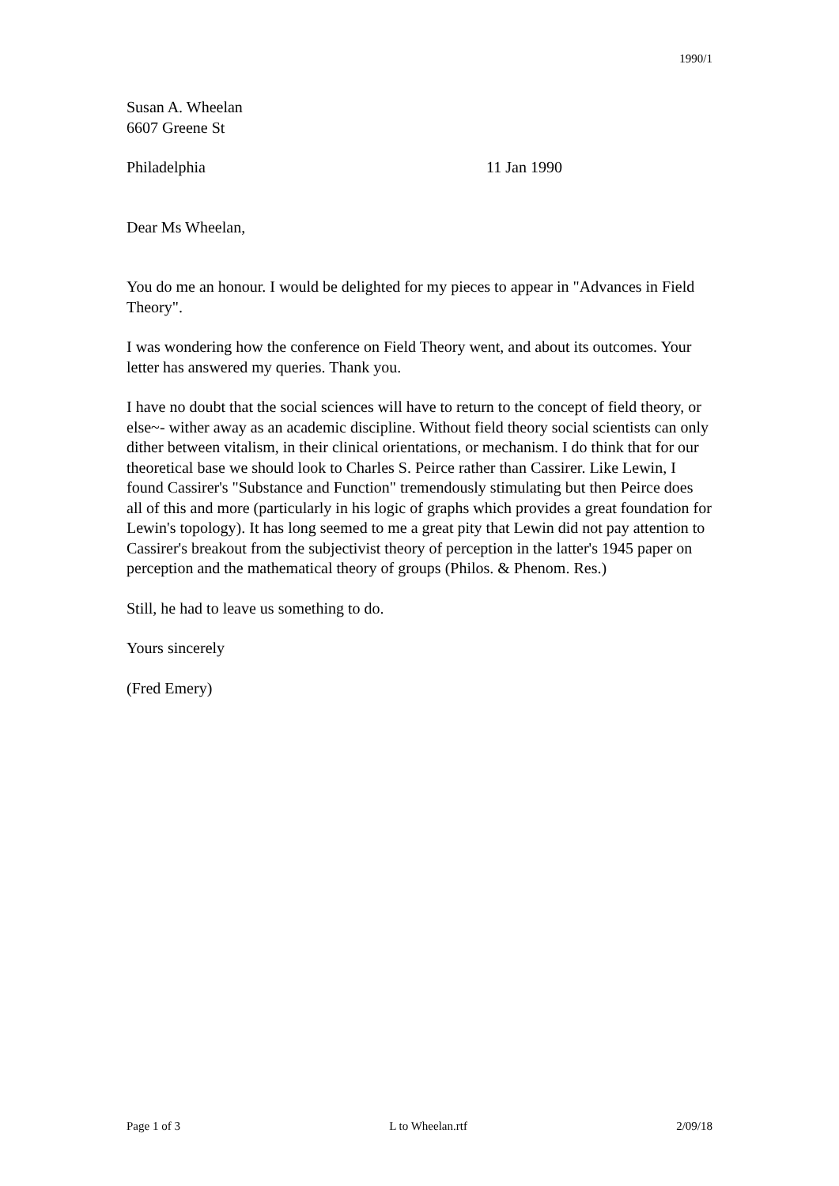1990/1
Susan A. Wheelan
6607 Greene St
Philadelphia 11 Jan 1990
Dear Ms Wheelan,
You do me an honour. I would be delighted for my pieces to appear in "Advances in Field Theory".
I was wondering how the conference on Field Theory went, and about its outcomes. Your letter has answered my queries. Thank you.
I have no doubt that the social sciences will have to return to the concept of field theory, or else~- wither away as an academic discipline. Without field theory social scientists can only dither between vitalism, in their clinical orientations, or mechanism. I do think that for our theoretical base we should look to Charles S. Peirce rather than Cassirer. Like Lewin, I found Cassirer's "Substance and Function" tremendously stimulating but then Peirce does all of this and more (particularly in his logic of graphs which provides a great foundation for Lewin's topology). It has long seemed to me a great pity that Lewin did not pay attention to Cassirer's breakout from the subjectivist theory of perception in the latter's 1945 paper on perception and the mathematical theory of groups (Philos. & Phenom. Res.)
Still, he had to leave us something to do.
Yours sincerely
(Fred Emery)
Page 1 of 3 L to Wheelan.rtf 2/09/18